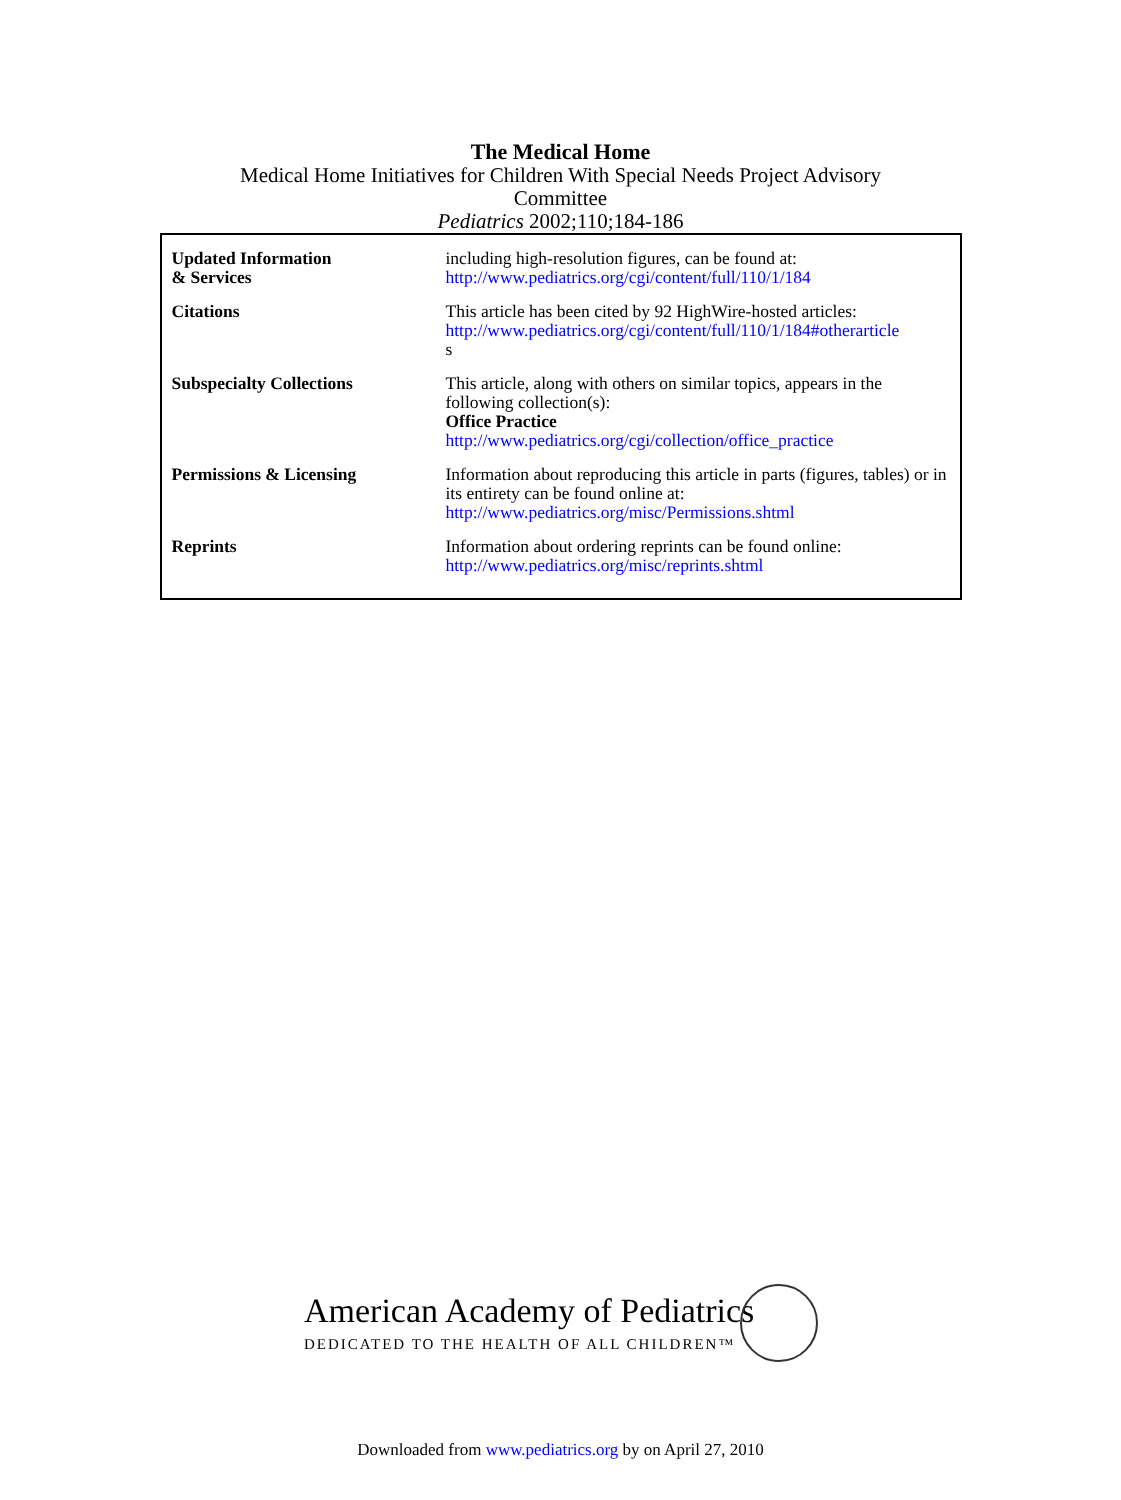The Medical Home
Medical Home Initiatives for Children With Special Needs Project Advisory
Committee
Pediatrics 2002;110;184-186
| Updated Information & Services | including high-resolution figures, can be found at: http://www.pediatrics.org/cgi/content/full/110/1/184 |
| Citations | This article has been cited by 92 HighWire-hosted articles: http://www.pediatrics.org/cgi/content/full/110/1/184#otherarticle s |
| Subspecialty Collections | This article, along with others on similar topics, appears in the following collection(s): Office Practice http://www.pediatrics.org/cgi/collection/office_practice |
| Permissions & Licensing | Information about reproducing this article in parts (figures, tables) or in its entirety can be found online at: http://www.pediatrics.org/misc/Permissions.shtml |
| Reprints | Information about ordering reprints can be found online: http://www.pediatrics.org/misc/reprints.shtml |
American Academy of Pediatrics
DEDICATED TO THE HEALTH OF ALL CHILDREN™
Downloaded from www.pediatrics.org by on April 27, 2010